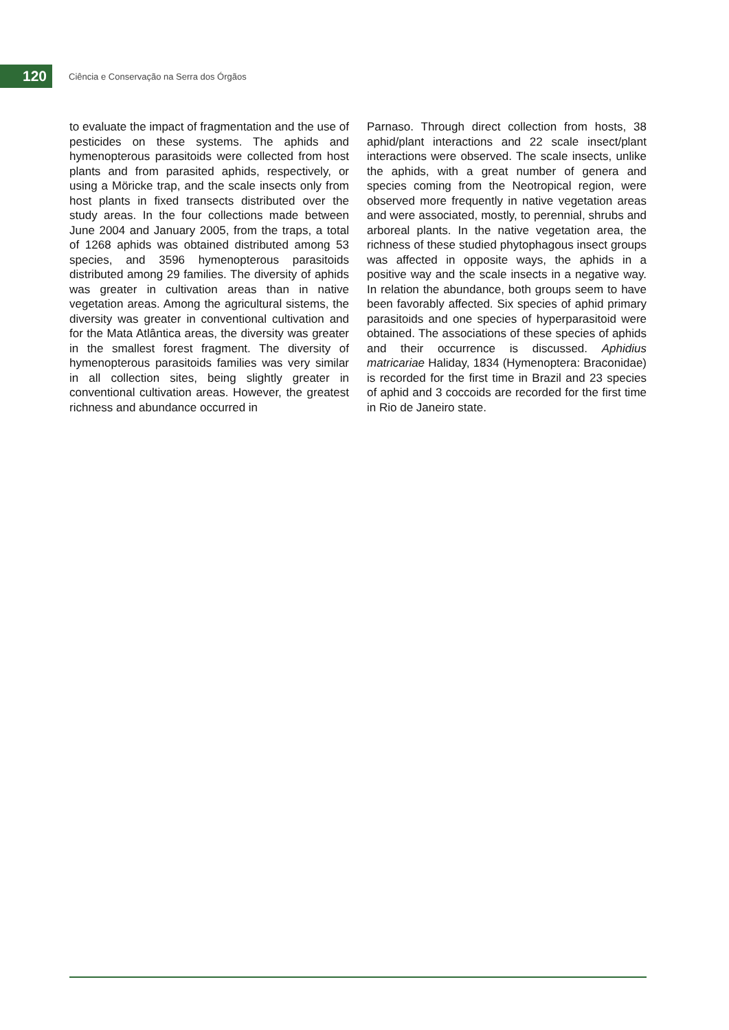120
Ciência e Conservação na Serra dos Órgãos
to evaluate the impact of fragmentation and the use of pesticides on these systems. The aphids and hymenopterous parasitoids were collected from host plants and from parasited aphids, respectively, or using a Möricke trap, and the scale insects only from host plants in fixed transects distributed over the study areas. In the four collections made between June 2004 and January 2005, from the traps, a total of 1268 aphids was obtained distributed among 53 species, and 3596 hymenopterous parasitoids distributed among 29 families. The diversity of aphids was greater in cultivation areas than in native vegetation areas. Among the agricultural sistems, the diversity was greater in conventional cultivation and for the Mata Atlântica areas, the diversity was greater in the smallest forest fragment. The diversity of hymenopterous parasitoids families was very similar in all collection sites, being slightly greater in conventional cultivation areas. However, the greatest richness and abundance occurred in
Parnaso. Through direct collection from hosts, 38 aphid/plant interactions and 22 scale insect/plant interactions were observed. The scale insects, unlike the aphids, with a great number of genera and species coming from the Neotropical region, were observed more frequently in native vegetation areas and were associated, mostly, to perennial, shrubs and arboreal plants. In the native vegetation area, the richness of these studied phytophagous insect groups was affected in opposite ways, the aphids in a positive way and the scale insects in a negative way. In relation the abundance, both groups seem to have been favorably affected. Six species of aphid primary parasitoids and one species of hyperparasitoid were obtained. The associations of these species of aphids and their occurrence is discussed. Aphidius matricariae Haliday, 1834 (Hymenoptera: Braconidae) is recorded for the first time in Brazil and 23 species of aphid and 3 coccoids are recorded for the first time in Rio de Janeiro state.